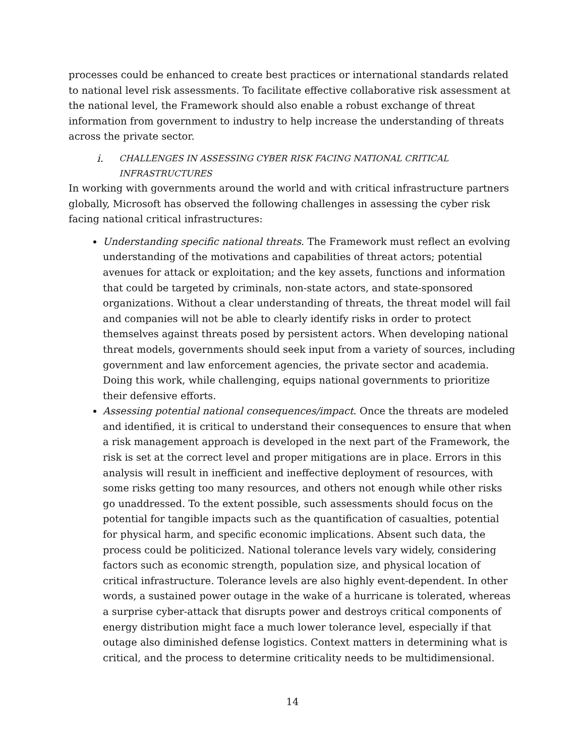processes could be enhanced to create best practices or international standards related to national level risk assessments. To facilitate effective collaborative risk assessment at the national level, the Framework should also enable a robust exchange of threat information from government to industry to help increase the understanding of threats across the private sector.
i. CHALLENGES IN ASSESSING CYBER RISK FACING NATIONAL CRITICAL INFRASTRUCTURES
In working with governments around the world and with critical infrastructure partners globally, Microsoft has observed the following challenges in assessing the cyber risk facing national critical infrastructures:
Understanding specific national threats. The Framework must reflect an evolving understanding of the motivations and capabilities of threat actors; potential avenues for attack or exploitation; and the key assets, functions and information that could be targeted by criminals, non-state actors, and state-sponsored organizations. Without a clear understanding of threats, the threat model will fail and companies will not be able to clearly identify risks in order to protect themselves against threats posed by persistent actors. When developing national threat models, governments should seek input from a variety of sources, including government and law enforcement agencies, the private sector and academia. Doing this work, while challenging, equips national governments to prioritize their defensive efforts.
Assessing potential national consequences/impact. Once the threats are modeled and identified, it is critical to understand their consequences to ensure that when a risk management approach is developed in the next part of the Framework, the risk is set at the correct level and proper mitigations are in place. Errors in this analysis will result in inefficient and ineffective deployment of resources, with some risks getting too many resources, and others not enough while other risks go unaddressed. To the extent possible, such assessments should focus on the potential for tangible impacts such as the quantification of casualties, potential for physical harm, and specific economic implications. Absent such data, the process could be politicized. National tolerance levels vary widely, considering factors such as economic strength, population size, and physical location of critical infrastructure. Tolerance levels are also highly event-dependent. In other words, a sustained power outage in the wake of a hurricane is tolerated, whereas a surprise cyber-attack that disrupts power and destroys critical components of energy distribution might face a much lower tolerance level, especially if that outage also diminished defense logistics. Context matters in determining what is critical, and the process to determine criticality needs to be multidimensional.
14